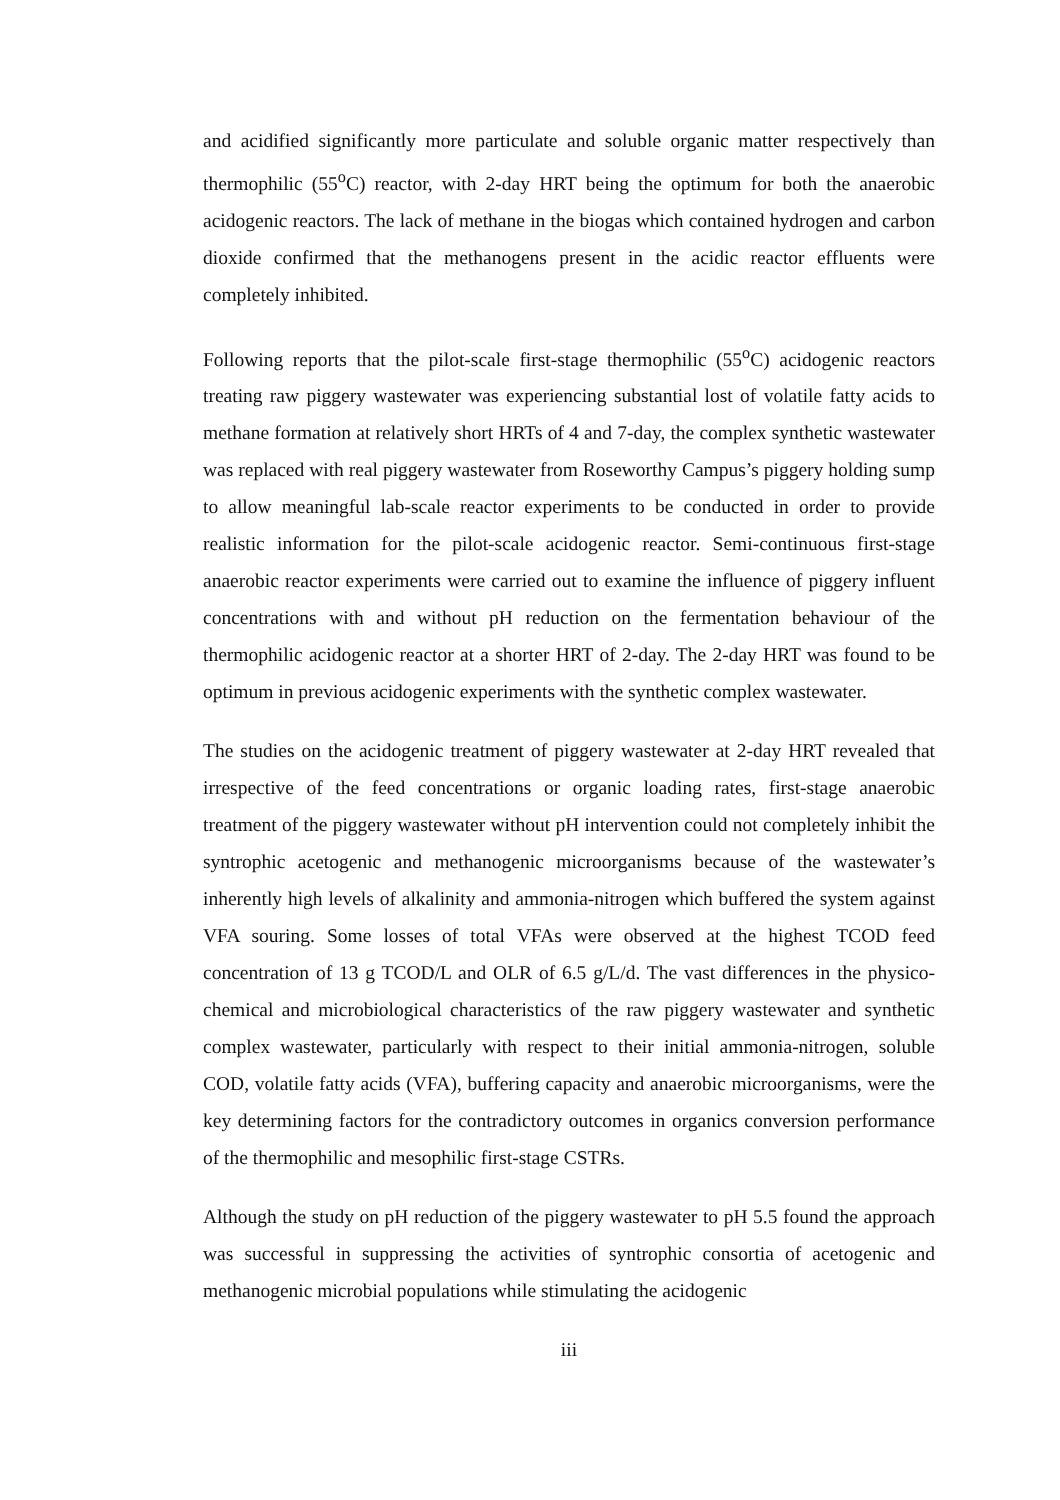and acidified significantly more particulate and soluble organic matter respectively than thermophilic (55<sup>o</sup>C) reactor, with 2-day HRT being the optimum for both the anaerobic acidogenic reactors. The lack of methane in the biogas which contained hydrogen and carbon dioxide confirmed that the methanogens present in the acidic reactor effluents were completely inhibited.
Following reports that the pilot-scale first-stage thermophilic (55<sup>o</sup>C) acidogenic reactors treating raw piggery wastewater was experiencing substantial lost of volatile fatty acids to methane formation at relatively short HRTs of 4 and 7-day, the complex synthetic wastewater was replaced with real piggery wastewater from Roseworthy Campus’s piggery holding sump to allow meaningful lab-scale reactor experiments to be conducted in order to provide realistic information for the pilot-scale acidogenic reactor. Semi-continuous first-stage anaerobic reactor experiments were carried out to examine the influence of piggery influent concentrations with and without pH reduction on the fermentation behaviour of the thermophilic acidogenic reactor at a shorter HRT of 2-day. The 2-day HRT was found to be optimum in previous acidogenic experiments with the synthetic complex wastewater.
The studies on the acidogenic treatment of piggery wastewater at 2-day HRT revealed that irrespective of the feed concentrations or organic loading rates, first-stage anaerobic treatment of the piggery wastewater without pH intervention could not completely inhibit the syntrophic acetogenic and methanogenic microorganisms because of the wastewater’s inherently high levels of alkalinity and ammonia-nitrogen which buffered the system against VFA souring. Some losses of total VFAs were observed at the highest TCOD feed concentration of 13 g TCOD/L and OLR of 6.5 g/L/d. The vast differences in the physico-chemical and microbiological characteristics of the raw piggery wastewater and synthetic complex wastewater, particularly with respect to their initial ammonia-nitrogen, soluble COD, volatile fatty acids (VFA), buffering capacity and anaerobic microorganisms, were the key determining factors for the contradictory outcomes in organics conversion performance of the thermophilic and mesophilic first-stage CSTRs.
Although the study on pH reduction of the piggery wastewater to pH 5.5 found the approach was successful in suppressing the activities of syntrophic consortia of acetogenic and methanogenic microbial populations while stimulating the acidogenic
iii